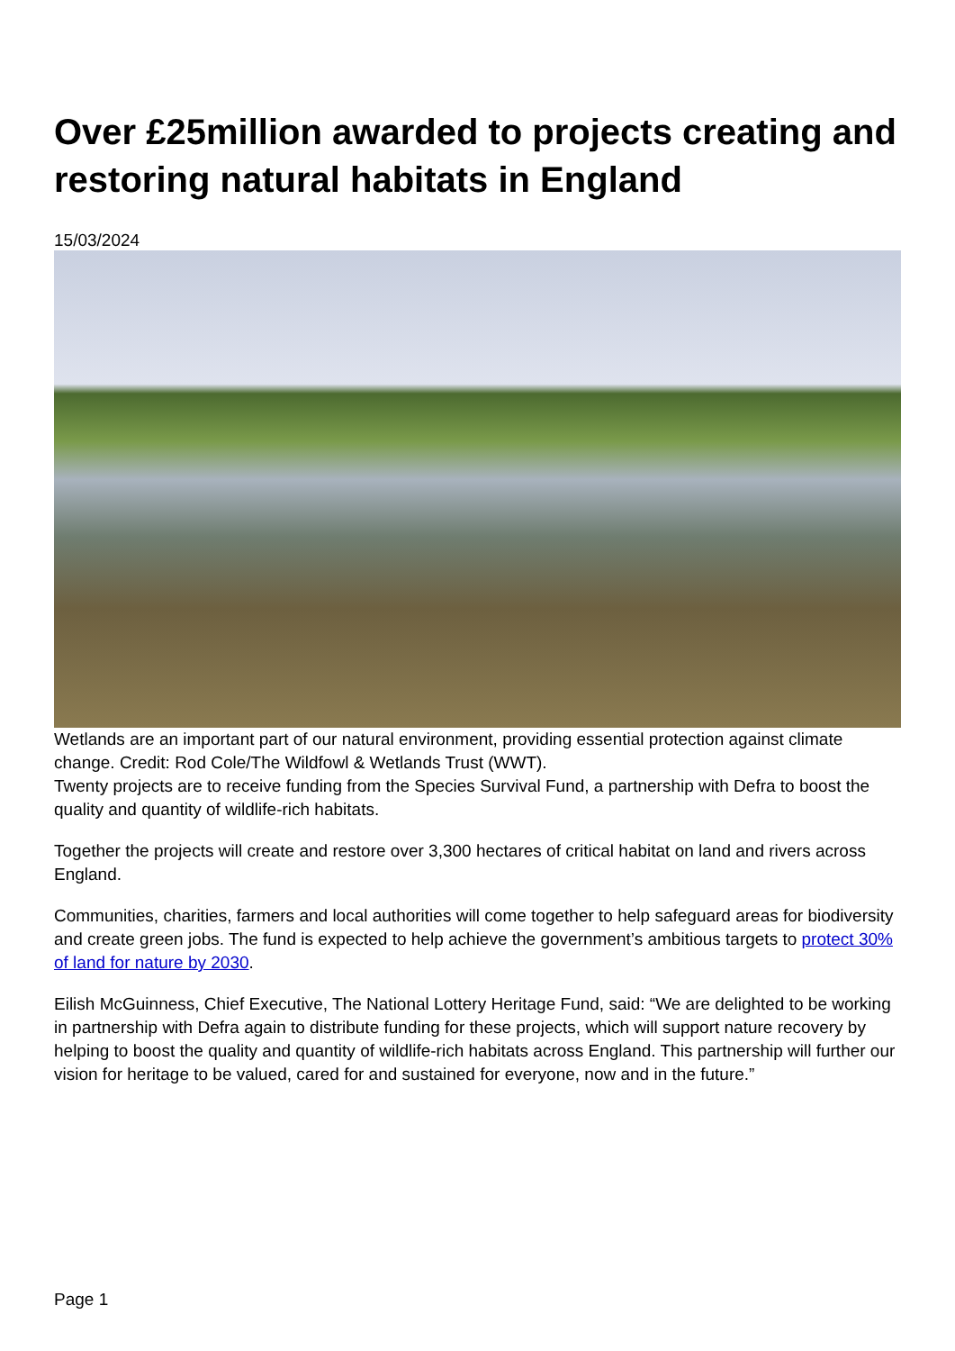Over £25million awarded to projects creating and restoring natural habitats in England
15/03/2024
Wetlands are an important part of our natural environment, providing essential protection against climate change. Credit: Rod Cole/The Wildfowl & Wetlands Trust (WWT).
Twenty projects are to receive funding from the Species Survival Fund, a partnership with Defra to boost the quality and quantity of wildlife-rich habitats.
Together the projects will create and restore over 3,300 hectares of critical habitat on land and rivers across England.
Communities, charities, farmers and local authorities will come together to help safeguard areas for biodiversity and create green jobs. The fund is expected to help achieve the government’s ambitious targets to protect 30% of land for nature by 2030.
Eilish McGuinness, Chief Executive, The National Lottery Heritage Fund, said: “We are delighted to be working in partnership with Defra again to distribute funding for these projects, which will support nature recovery by helping to boost the quality and quantity of wildlife-rich habitats across England. This partnership will further our vision for heritage to be valued, cared for and sustained for everyone, now and in the future.”
Page 1